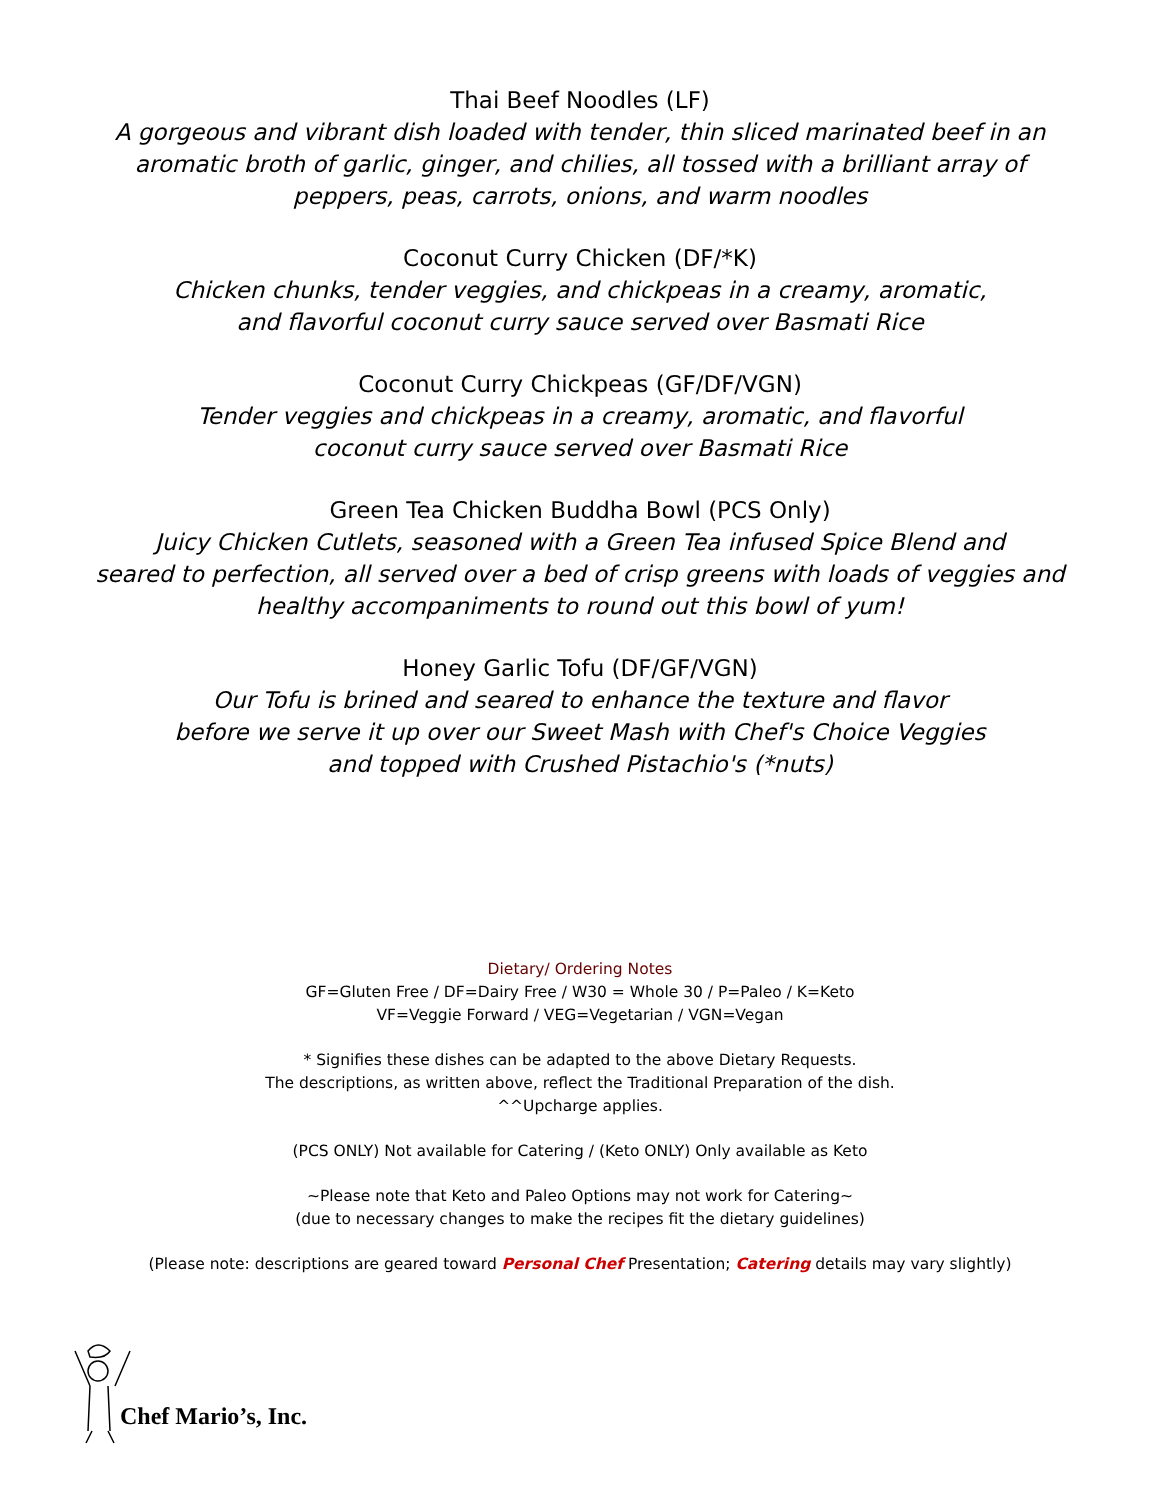Thai Beef Noodles (LF)
A gorgeous and vibrant dish loaded with tender, thin sliced marinated beef in an
aromatic broth of garlic, ginger, and chilies, all tossed with a brilliant array of
peppers, peas, carrots, onions, and warm noodles
Coconut Curry Chicken (DF/*K)
Chicken chunks, tender veggies, and chickpeas in a creamy, aromatic,
and flavorful coconut curry sauce served over Basmati Rice
Coconut Curry Chickpeas (GF/DF/VGN)
Tender veggies and chickpeas in a creamy, aromatic, and flavorful
coconut curry sauce served over Basmati Rice
Green Tea Chicken Buddha Bowl (PCS Only)
Juicy Chicken Cutlets, seasoned with a Green Tea infused Spice Blend and
seared to perfection, all served over a bed of crisp greens with loads of veggies and
healthy accompaniments to round out this bowl of yum!
Honey Garlic Tofu (DF/GF/VGN)
Our Tofu is brined and seared to enhance the texture and flavor
before we serve it up over our Sweet Mash with Chef's Choice Veggies
and topped with Crushed Pistachio's (*nuts)
Dietary/ Ordering Notes
GF=Gluten Free / DF=Dairy Free / W30 = Whole 30 / P=Paleo / K=Keto
VF=Veggie Forward / VEG=Vegetarian / VGN=Vegan
* Signifies these dishes can be adapted to the above Dietary Requests.
The descriptions, as written above, reflect the Traditional Preparation of the dish.
^^Upcharge applies.
(PCS ONLY) Not available for Catering / (Keto ONLY) Only available as Keto
~Please note that Keto and Paleo Options may not work for Catering~
(due to necessary changes to make the recipes fit the dietary guidelines)
(Please note: descriptions are geared toward Personal Chef Presentation; Catering details may vary slightly)
Chef Mario’s, Inc.